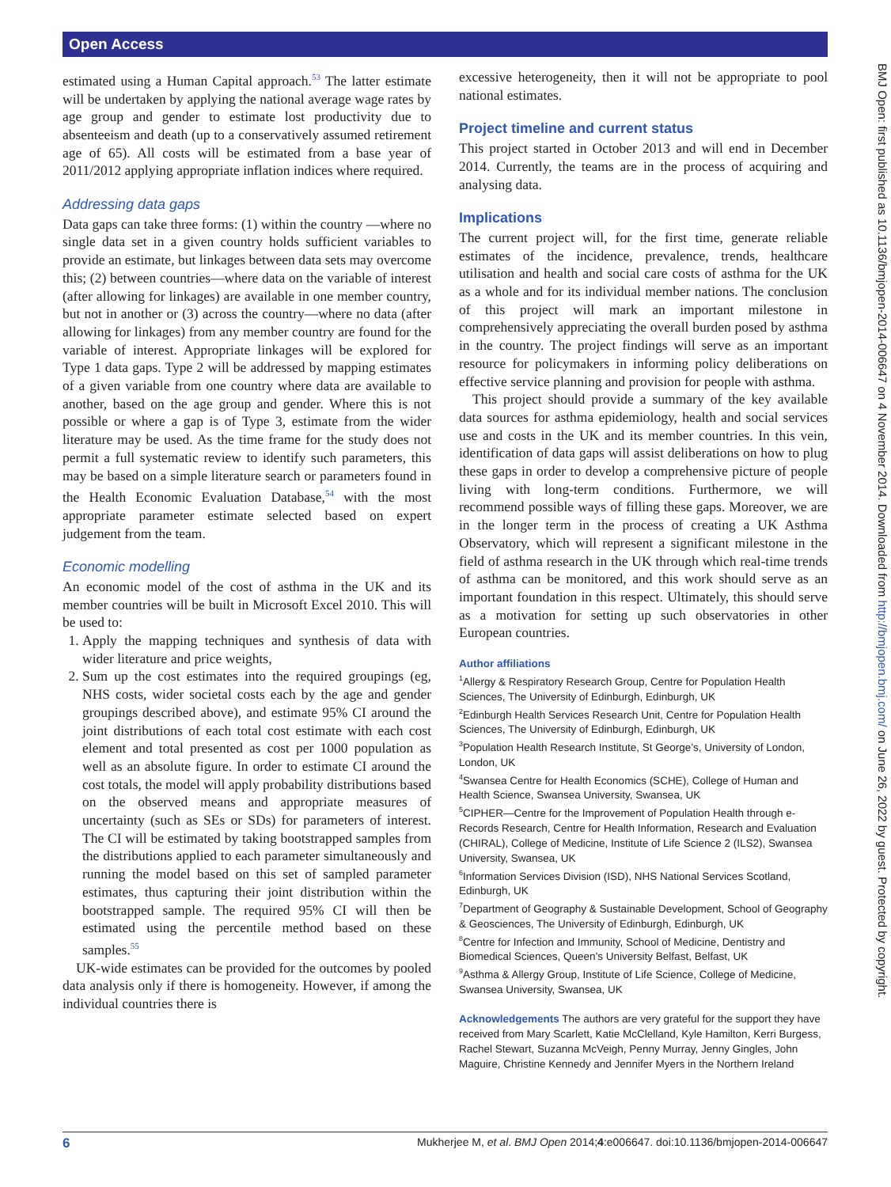Open Access
BMJ Open: first published as 10.1136/bmjopen-2014-006647 on 4 November 2014. Downloaded from http://bmjopen.bmj.com/ on June 26, 2022 by guest. Protected by copyright.
estimated using a Human Capital approach.<sup>53</sup> The latter estimate will be undertaken by applying the national average wage rates by age group and gender to estimate lost productivity due to absenteeism and death (up to a conservatively assumed retirement age of 65). All costs will be estimated from a base year of 2011/2012 applying appropriate inflation indices where required.
Addressing data gaps
Data gaps can take three forms: (1) within the country —where no single data set in a given country holds sufficient variables to provide an estimate, but linkages between data sets may overcome this; (2) between countries—where data on the variable of interest (after allowing for linkages) are available in one member country, but not in another or (3) across the country—where no data (after allowing for linkages) from any member country are found for the variable of interest. Appropriate linkages will be explored for Type 1 data gaps. Type 2 will be addressed by mapping estimates of a given variable from one country where data are available to another, based on the age group and gender. Where this is not possible or where a gap is of Type 3, estimate from the wider literature may be used. As the time frame for the study does not permit a full systematic review to identify such parameters, this may be based on a simple literature search or parameters found in the Health Economic Evaluation Database,<sup>54</sup> with the most appropriate parameter estimate selected based on expert judgement from the team.
Economic modelling
An economic model of the cost of asthma in the UK and its member countries will be built in Microsoft Excel 2010. This will be used to:
1. Apply the mapping techniques and synthesis of data with wider literature and price weights,
2. Sum up the cost estimates into the required groupings (eg, NHS costs, wider societal costs each by the age and gender groupings described above), and estimate 95% CI around the joint distributions of each total cost estimate with each cost element and total presented as cost per 1000 population as well as an absolute figure. In order to estimate CI around the cost totals, the model will apply probability distributions based on the observed means and appropriate measures of uncertainty (such as SEs or SDs) for parameters of interest. The CI will be estimated by taking bootstrapped samples from the distributions applied to each parameter simultaneously and running the model based on this set of sampled parameter estimates, thus capturing their joint distribution within the bootstrapped sample. The required 95% CI will then be estimated using the percentile method based on these samples.<sup>55</sup>
UK-wide estimates can be provided for the outcomes by pooled data analysis only if there is homogeneity. However, if among the individual countries there is
excessive heterogeneity, then it will not be appropriate to pool national estimates.
Project timeline and current status
This project started in October 2013 and will end in December 2014. Currently, the teams are in the process of acquiring and analysing data.
Implications
The current project will, for the first time, generate reliable estimates of the incidence, prevalence, trends, healthcare utilisation and health and social care costs of asthma for the UK as a whole and for its individual member nations. The conclusion of this project will mark an important milestone in comprehensively appreciating the overall burden posed by asthma in the country. The project findings will serve as an important resource for policymakers in informing policy deliberations on effective service planning and provision for people with asthma.
This project should provide a summary of the key available data sources for asthma epidemiology, health and social services use and costs in the UK and its member countries. In this vein, identification of data gaps will assist deliberations on how to plug these gaps in order to develop a comprehensive picture of people living with long-term conditions. Furthermore, we will recommend possible ways of filling these gaps. Moreover, we are in the longer term in the process of creating a UK Asthma Observatory, which will represent a significant milestone in the field of asthma research in the UK through which real-time trends of asthma can be monitored, and this work should serve as an important foundation in this respect. Ultimately, this should serve as a motivation for setting up such observatories in other European countries.
Author affiliations
<sup>1</sup> Allergy & Respiratory Research Group, Centre for Population Health Sciences, The University of Edinburgh, Edinburgh, UK
<sup>2</sup> Edinburgh Health Services Research Unit, Centre for Population Health Sciences, The University of Edinburgh, Edinburgh, UK
<sup>3</sup> Population Health Research Institute, St George’s, University of London, London, UK
<sup>4</sup> Swansea Centre for Health Economics (SCHE), College of Human and Health Science, Swansea University, Swansea, UK
<sup>5</sup> CIPHER—Centre for the Improvement of Population Health through e-Records Research, Centre for Health Information, Research and Evaluation (CHIRAL), College of Medicine, Institute of Life Science 2 (ILS2), Swansea University, Swansea, UK
<sup>6</sup> Information Services Division (ISD), NHS National Services Scotland, Edinburgh, UK
<sup>7</sup> Department of Geography & Sustainable Development, School of Geography & Geosciences, The University of Edinburgh, Edinburgh, UK
<sup>8</sup> Centre for Infection and Immunity, School of Medicine, Dentistry and Biomedical Sciences, Queen’s University Belfast, Belfast, UK
<sup>9</sup> Asthma & Allergy Group, Institute of Life Science, College of Medicine, Swansea University, Swansea, UK
Acknowledgements The authors are very grateful for the support they have received from Mary Scarlett, Katie McClelland, Kyle Hamilton, Kerri Burgess, Rachel Stewart, Suzanna McVeigh, Penny Murray, Jenny Gingles, John Maguire, Christine Kennedy and Jennifer Myers in the Northern Ireland
6 Mukherjee M, et al. BMJ Open 2014;4:e006647. doi:10.1136/bmjopen-2014-006647